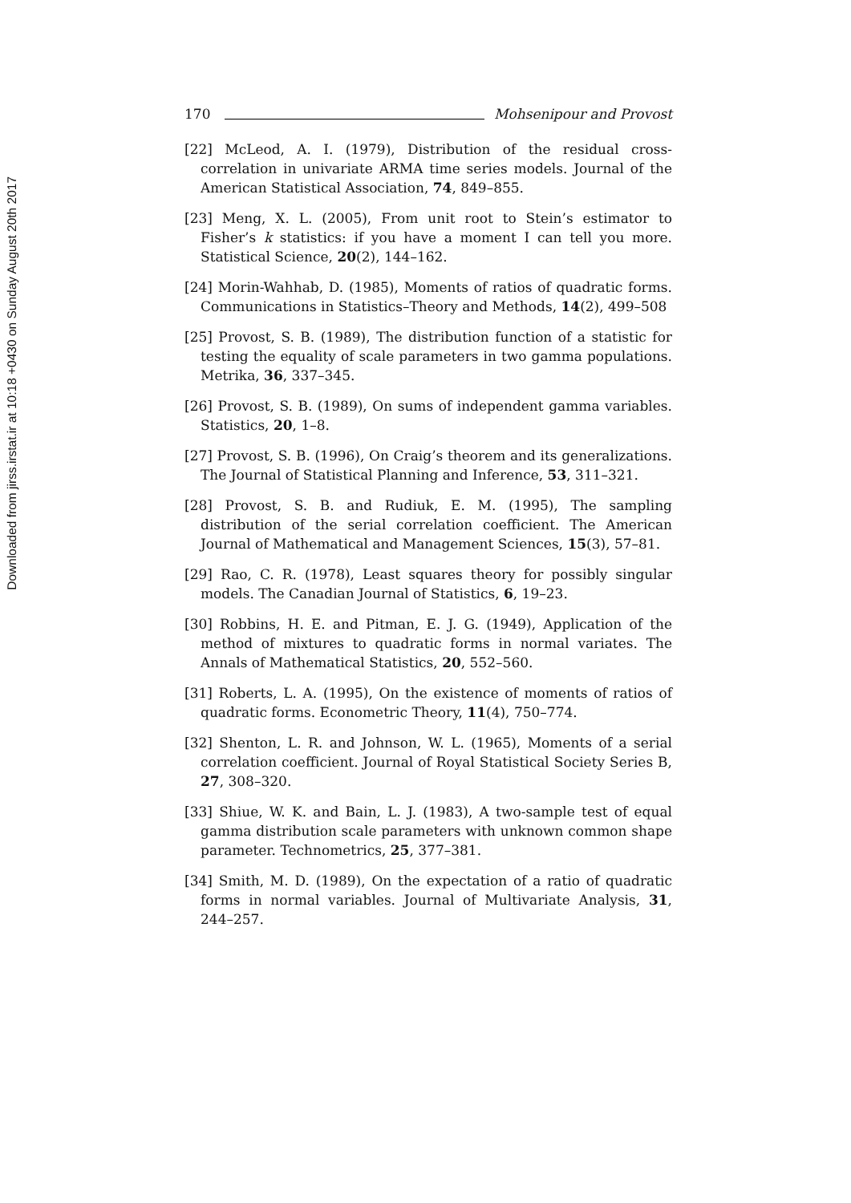Downloaded from jirss.irstat.ir at 10:18 +0430 on Sunday August 20th 2017
170 Mohsenipour and Provost
[22] McLeod, A. I. (1979), Distribution of the residual cross-correlation in univariate ARMA time series models. Journal of the American Statistical Association, 74, 849–855.
[23] Meng, X. L. (2005), From unit root to Stein’s estimator to Fisher’s k statistics: if you have a moment I can tell you more. Statistical Science, 20(2), 144–162.
[24] Morin-Wahhab, D. (1985), Moments of ratios of quadratic forms. Communications in Statistics–Theory and Methods, 14(2), 499–508
[25] Provost, S. B. (1989), The distribution function of a statistic for testing the equality of scale parameters in two gamma populations. Metrika, 36, 337–345.
[26] Provost, S. B. (1989), On sums of independent gamma variables. Statistics, 20, 1–8.
[27] Provost, S. B. (1996), On Craig’s theorem and its generalizations. The Journal of Statistical Planning and Inference, 53, 311–321.
[28] Provost, S. B. and Rudiuk, E. M. (1995), The sampling distribution of the serial correlation coefficient. The American Journal of Mathematical and Management Sciences, 15(3), 57–81.
[29] Rao, C. R. (1978), Least squares theory for possibly singular models. The Canadian Journal of Statistics, 6, 19–23.
[30] Robbins, H. E. and Pitman, E. J. G. (1949), Application of the method of mixtures to quadratic forms in normal variates. The Annals of Mathematical Statistics, 20, 552–560.
[31] Roberts, L. A. (1995), On the existence of moments of ratios of quadratic forms. Econometric Theory, 11(4), 750–774.
[32] Shenton, L. R. and Johnson, W. L. (1965), Moments of a serial correlation coefficient. Journal of Royal Statistical Society Series B, 27, 308–320.
[33] Shiue, W. K. and Bain, L. J. (1983), A two-sample test of equal gamma distribution scale parameters with unknown common shape parameter. Technometrics, 25, 377–381.
[34] Smith, M. D. (1989), On the expectation of a ratio of quadratic forms in normal variables. Journal of Multivariate Analysis, 31, 244–257.